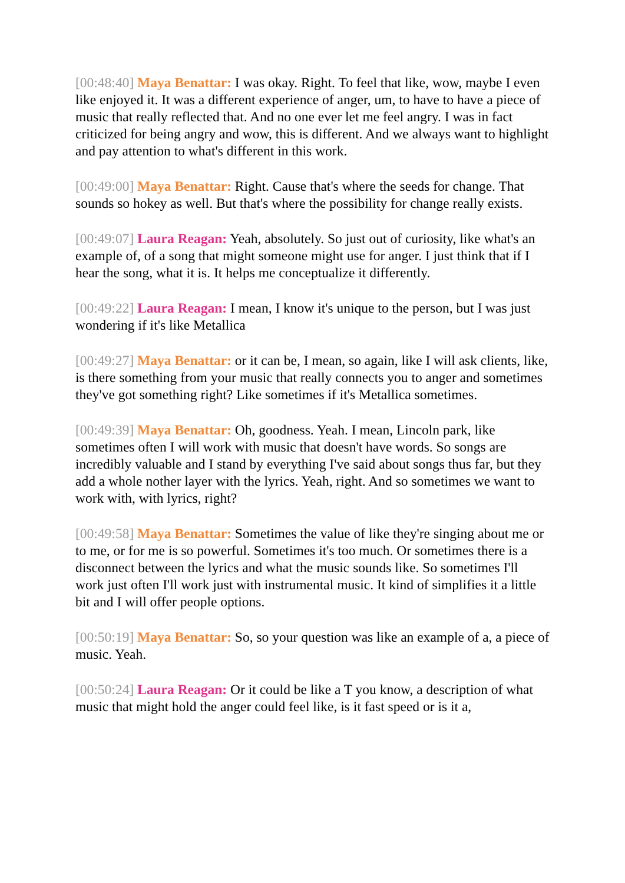[00:48:40] Maya Benattar: I was okay. Right. To feel that like, wow, maybe I even like enjoyed it. It was a different experience of anger, um, to have to have a piece of music that really reflected that. And no one ever let me feel angry. I was in fact criticized for being angry and wow, this is different. And we always want to highlight and pay attention to what's different in this work.
[00:49:00] Maya Benattar: Right. Cause that's where the seeds for change. That sounds so hokey as well. But that's where the possibility for change really exists.
[00:49:07] Laura Reagan: Yeah, absolutely. So just out of curiosity, like what's an example of, of a song that might someone might use for anger. I just think that if I hear the song, what it is. It helps me conceptualize it differently.
[00:49:22] Laura Reagan: I mean, I know it's unique to the person, but I was just wondering if it's like Metallica
[00:49:27] Maya Benattar: or it can be, I mean, so again, like I will ask clients, like, is there something from your music that really connects you to anger and sometimes they've got something right? Like sometimes if it's Metallica sometimes.
[00:49:39] Maya Benattar: Oh, goodness. Yeah. I mean, Lincoln park, like sometimes often I will work with music that doesn't have words. So songs are incredibly valuable and I stand by everything I've said about songs thus far, but they add a whole nother layer with the lyrics. Yeah, right. And so sometimes we want to work with, with lyrics, right?
[00:49:58] Maya Benattar: Sometimes the value of like they're singing about me or to me, or for me is so powerful. Sometimes it's too much. Or sometimes there is a disconnect between the lyrics and what the music sounds like. So sometimes I'll work just often I'll work just with instrumental music. It kind of simplifies it a little bit and I will offer people options.
[00:50:19] Maya Benattar: So, so your question was like an example of a, a piece of music. Yeah.
[00:50:24] Laura Reagan: Or it could be like a T you know, a description of what music that might hold the anger could feel like, is it fast speed or is it a,